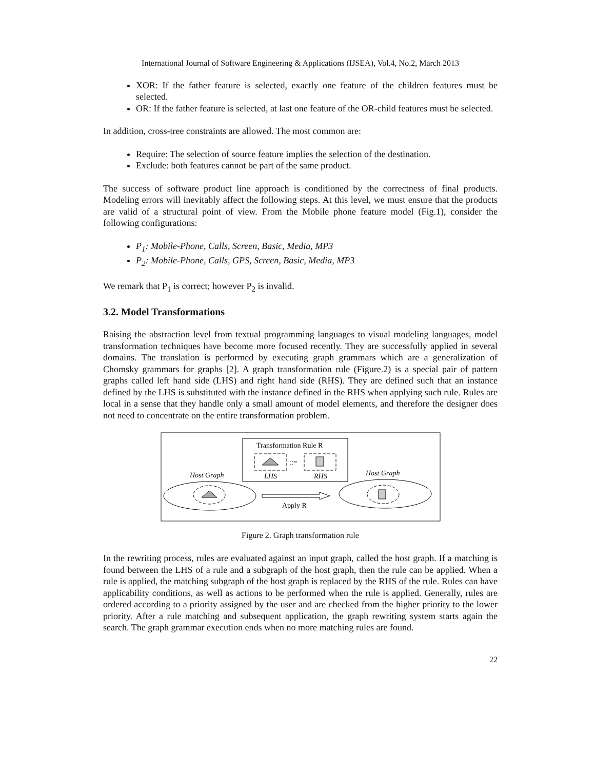International Journal of Software Engineering & Applications (IJSEA), Vol.4, No.2, March 2013
XOR: If the father feature is selected, exactly one feature of the children features must be selected.
OR: If the father feature is selected, at last one feature of the OR-child features must be selected.
In addition, cross-tree constraints are allowed. The most common are:
Require: The selection of source feature implies the selection of the destination.
Exclude: both features cannot be part of the same product.
The success of software product line approach is conditioned by the correctness of final products. Modeling errors will inevitably affect the following steps. At this level, we must ensure that the products are valid of a structural point of view. From the Mobile phone feature model (Fig.1), consider the following configurations:
P<sub>1</sub>: Mobile-Phone, Calls, Screen, Basic, Media, MP3
P<sub>2</sub>: Mobile-Phone, Calls, GPS, Screen, Basic, Media, MP3
We remark that P<sub>1</sub> is correct; however P<sub>2</sub> is invalid.
3.2. Model Transformations
Raising the abstraction level from textual programming languages to visual modeling languages, model transformation techniques have become more focused recently. They are successfully applied in several domains. The translation is performed by executing graph grammars which are a generalization of Chomsky grammars for graphs [2]. A graph transformation rule (Figure.2) is a special pair of pattern graphs called left hand side (LHS) and right hand side (RHS). They are defined such that an instance defined by the LHS is substituted with the instance defined in the RHS when applying such rule. Rules are local in a sense that they handle only a small amount of model elements, and therefore the designer does not need to concentrate on the entire transformation problem.
Transformation Rule R
::=
LHS
RHS
Host Graph
Host Graph
Apply R
Figure 2. Graph transformation rule
In the rewriting process, rules are evaluated against an input graph, called the host graph. If a matching is found between the LHS of a rule and a subgraph of the host graph, then the rule can be applied. When a rule is applied, the matching subgraph of the host graph is replaced by the RHS of the rule. Rules can have applicability conditions, as well as actions to be performed when the rule is applied. Generally, rules are ordered according to a priority assigned by the user and are checked from the higher priority to the lower priority. After a rule matching and subsequent application, the graph rewriting system starts again the search. The graph grammar execution ends when no more matching rules are found.
22